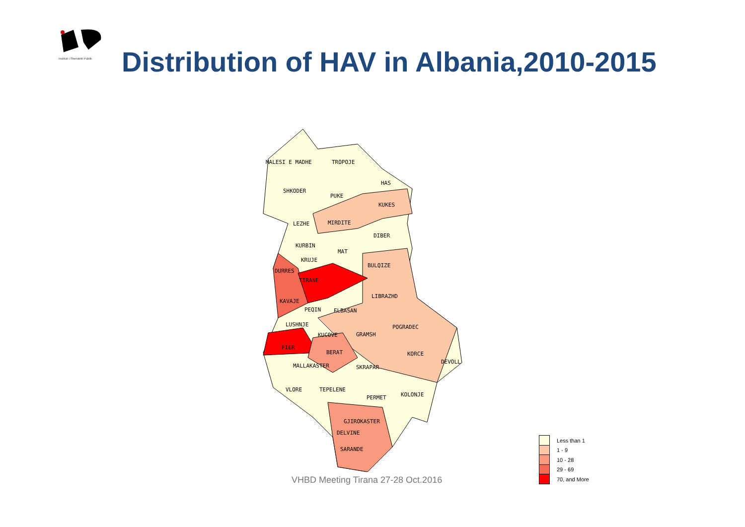Instituti i Shendetit Publik
Distribution of HAV in Albania,2010-2015
MALESI E MADHE
TROPOJE
HAS
SHKODER
PUKE
KUKES
LEZHE
MIRDITE
DIBER
KURBIN
MAT
KRUJE
BULQIZE
DURRES
TIRANE
KAVAJE
LIBRAZHD
PEQIN
ELBASAN
LUSHNJE
POGRADEC
KUCOVE
GRAMSH
FIER
BERAT
KORCE
DEVOLL
MALLAKASTER
SKRAPAR
VLORE
TEPELENE
PERMET
KOLONJE
GJIROKASTER
DELVINE
SARANDE
VHBD Meeting Tirana 27-28 Oct.2016
Less than 1
1 - 9
10 - 28
29 - 69
70, and More